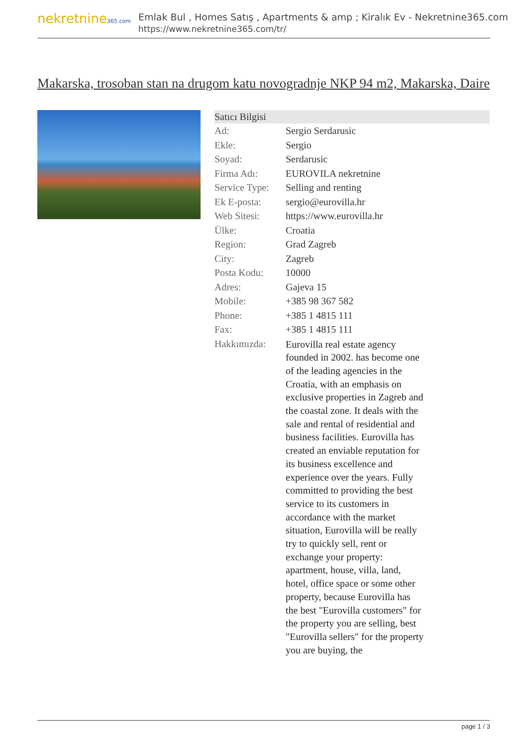nekretnine365.com
Emlak Bul , Homes Satış , Apartments & amp ; Kiralık Ev - Nekretnine365.com
https://www.nekretnine365.com/tr/
Makarska, trosoban stan na drugom katu novogradnje NKP 94 m2, Makarska, Daire
| Satıcı Bilgisi | |
| --- | --- |
| Ad: | Sergio Serdarusic |
| Ekle: | Sergio |
| Soyad: | Serdarusic |
| Firma Adı: | EUROVILA nekretnine |
| Service Type: | Selling and renting |
| Ek E-posta: | sergio@eurovilla.hr |
| Web Sitesi: | https://www.eurovilla.hr |
| Ülke: | Croatia |
| Region: | Grad Zagreb |
| City: | Zagreb |
| Posta Kodu: | 10000 |
| Adres: | Gajeva 15 |
| Mobile: | +385 98 367 582 |
| Phone: | +385 1 4815 111 |
| Fax: | +385 1 4815 111 |
| Hakkımızda: | Eurovilla real estate agency founded in 2002. has become one of the leading agencies in the Croatia, with an emphasis on exclusive properties in Zagreb and the coastal zone. It deals with the sale and rental of residential and business facilities. Eurovilla has created an enviable reputation for its business excellence and experience over the years. Fully committed to providing the best service to its customers in accordance with the market situation, Eurovilla will be really try to quickly sell, rent or exchange your property: apartment, house, villa, land, hotel, office space or some other property, because Eurovilla has the best "Eurovilla customers" for the property you are selling, best "Eurovilla sellers" for the property you are buying, the |
page 1 / 3